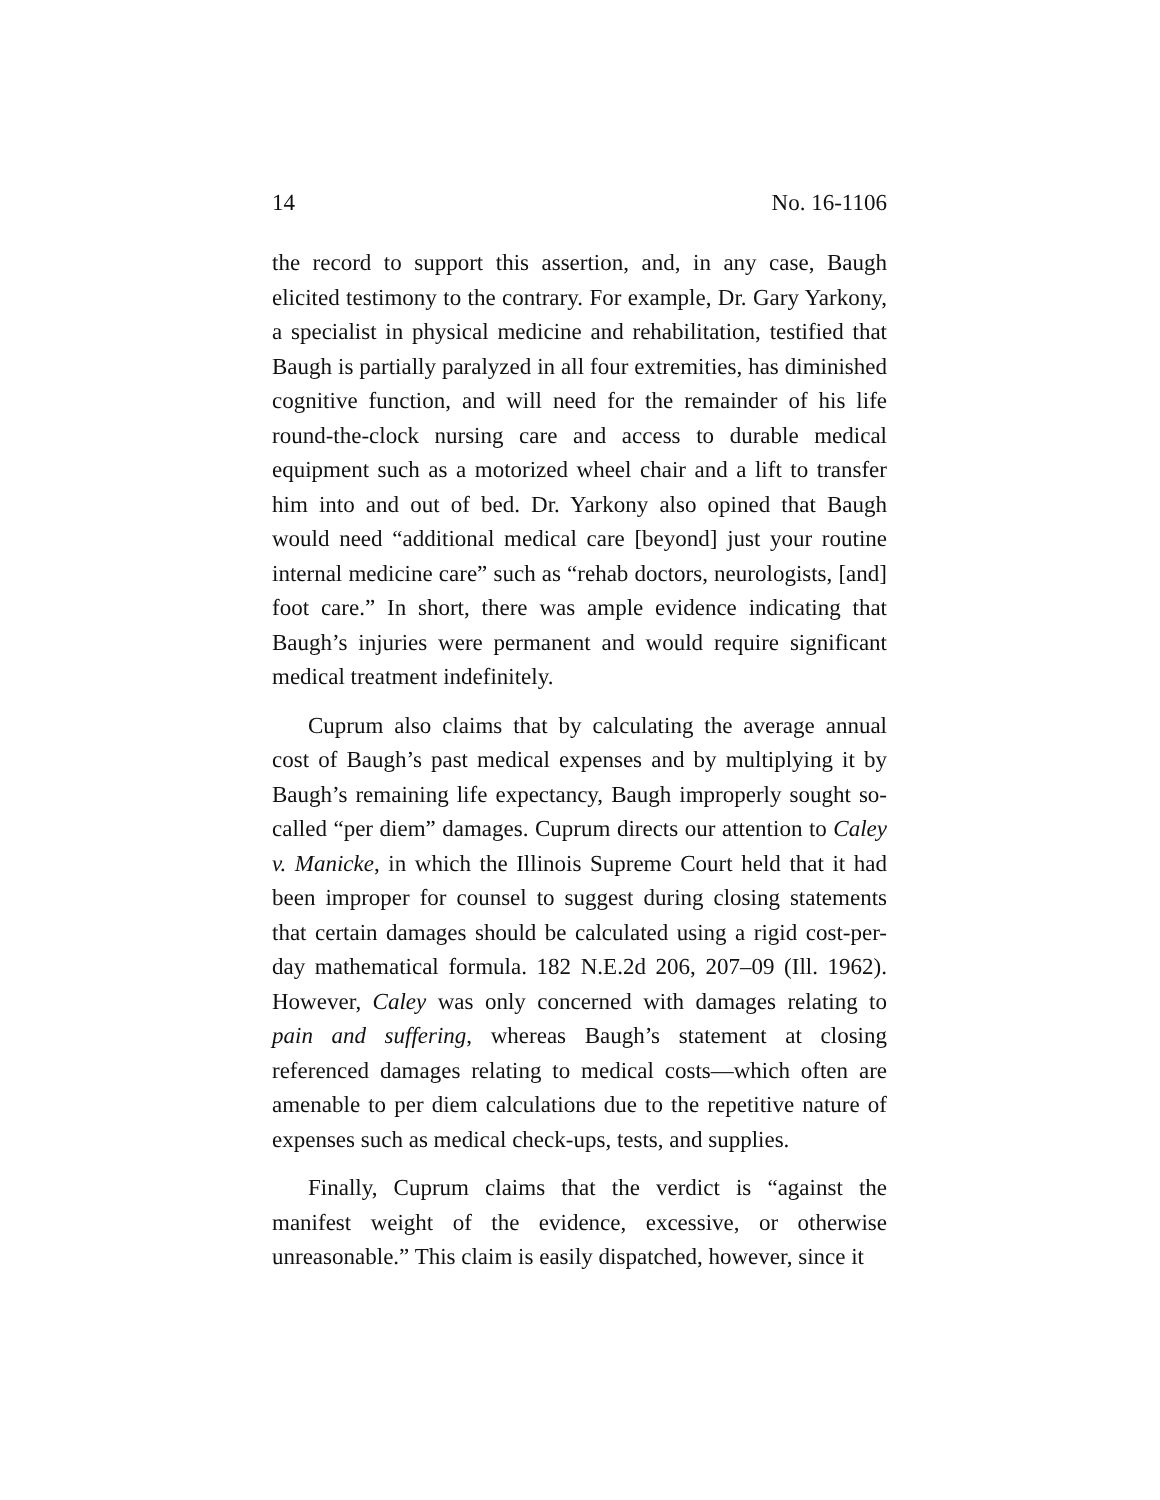14 No. 16-1106
the record to support this assertion, and, in any case, Baugh elicited testimony to the contrary. For example, Dr. Gary Yarkony, a specialist in physical medicine and rehabilitation, testified that Baugh is partially paralyzed in all four extremities, has diminished cognitive function, and will need for the remainder of his life round-the-clock nursing care and access to durable medical equipment such as a motorized wheel chair and a lift to transfer him into and out of bed. Dr. Yarkony also opined that Baugh would need “additional medical care [beyond] just your routine internal medicine care” such as “rehab doctors, neurologists, [and] foot care.” In short, there was ample evidence indicating that Baugh’s injuries were permanent and would require significant medical treatment indefinitely.
Cuprum also claims that by calculating the average annual cost of Baugh’s past medical expenses and by multiplying it by Baugh’s remaining life expectancy, Baugh improperly sought so-called “per diem” damages. Cuprum directs our attention to Caley v. Manicke, in which the Illinois Supreme Court held that it had been improper for counsel to suggest during closing statements that certain damages should be calculated using a rigid cost-per-day mathematical formula. 182 N.E.2d 206, 207–09 (Ill. 1962). However, Caley was only concerned with damages relating to pain and suffering, whereas Baugh’s statement at closing referenced damages relating to medical costs—which often are amenable to per diem calculations due to the repetitive nature of expenses such as medical check-ups, tests, and supplies.
Finally, Cuprum claims that the verdict is “against the manifest weight of the evidence, excessive, or otherwise unreasonable.” This claim is easily dispatched, however, since it